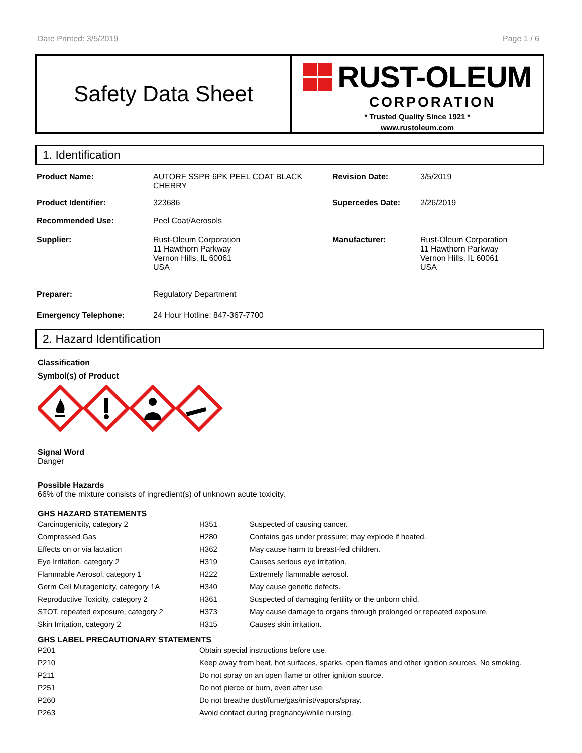Date Printed: 3/5/2019 Page 1 / 6
Safety Data Sheet
RUST-OLEUM
CORPORATION
* Trusted Quality Since 1921 *
www.rustoleum.com
1. Identification
| Product Name: | AUTORF SSPR 6PK PEEL COAT BLACK CHERRY | Revision Date: | 3/5/2019 |
| Product Identifier: | 323686 | Supercedes Date: | 2/26/2019 |
| Recommended Use: | Peel Coat/Aerosols | | |
| Supplier: | Rust-Oleum Corporation 11 Hawthorn Parkway Vernon Hills, IL 60061 USA | Manufacturer: | Rust-Oleum Corporation 11 Hawthorn Parkway Vernon Hills, IL 60061 USA |
| Preparer: | Regulatory Department | | |
| Emergency Telephone: | 24 Hour Hotline: 847-367-7700 | | |
2. Hazard Identification
Classification
Symbol(s) of Product
Signal Word
Danger
Possible Hazards
66% of the mixture consists of ingredient(s) of unknown acute toxicity.
GHS HAZARD STATEMENTS
| Carcinogenicity, category 2 | H351 | Suspected of causing cancer. |
| Compressed Gas | H280 | Contains gas under pressure; may explode if heated. |
| Effects on or via lactation | H362 | May cause harm to breast-fed children. |
| Eye Irritation, category 2 | H319 | Causes serious eye irritation. |
| Flammable Aerosol, category 1 | H222 | Extremely flammable aerosol. |
| Germ Cell Mutagenicity, category 1A | H340 | May cause genetic defects. |
| Reproductive Toxicity, category 2 | H361 | Suspected of damaging fertility or the unborn child. |
| STOT, repeated exposure, category 2 | H373 | May cause damage to organs through prolonged or repeated exposure. |
| Skin Irritation, category 2 | H315 | Causes skin irritation. |
GHS LABEL PRECAUTIONARY STATEMENTS
| P201 | Obtain special instructions before use. |
| P210 | Keep away from heat, hot surfaces, sparks, open flames and other ignition sources. No smoking. |
| P211 | Do not spray on an open flame or other ignition source. |
| P251 | Do not pierce or burn, even after use. |
| P260 | Do not breathe dust/fume/gas/mist/vapors/spray. |
| P263 | Avoid contact during pregnancy/while nursing. |